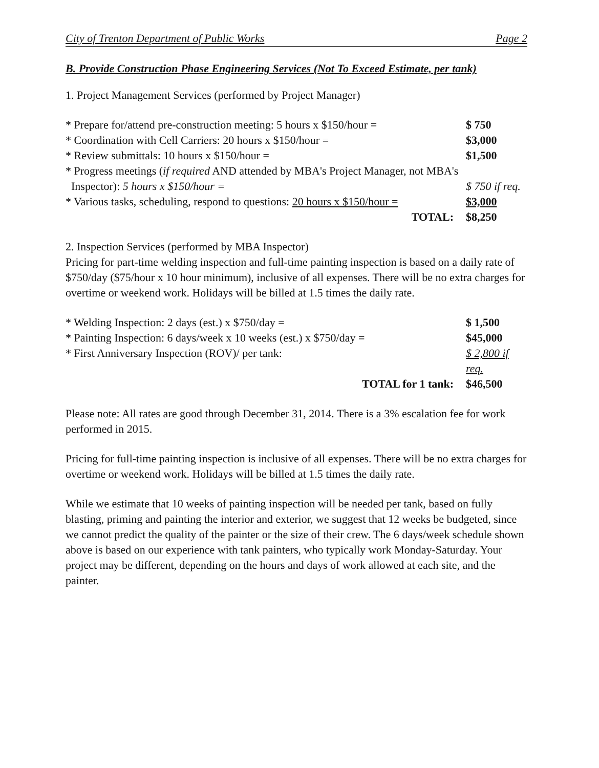City of Trenton Department of Public Works Page 2
B. Provide Construction Phase Engineering Services (Not To Exceed Estimate, per tank)
1. Project Management Services (performed by Project Manager)
| * Prepare for/attend pre-construction meeting: 5 hours x $150/hour = | $ 750 |
| * Coordination with Cell Carriers: 20 hours x $150/hour = | $3,000 |
| * Review submittals: 10 hours x $150/hour = | $1,500 |
| * Progress meetings ( if required AND attended by MBA's Project Manager, not MBA's | |
| Inspector): 5 hours x $150/hour = | $ 750 if req. |
| * Various tasks, scheduling, respond to questions: 20 hours x $150/hour = | $3,000 |
| TOTAL: | $8,250 |
2. Inspection Services (performed by MBA Inspector)
Pricing for part-time welding inspection and full-time painting inspection is based on a daily rate of $750/day ($75/hour x 10 hour minimum), inclusive of all expenses. There will be no extra charges for overtime or weekend work. Holidays will be billed at 1.5 times the daily rate.
| * Welding Inspection: 2 days (est.) x $750/day = | $ 1,500 |
| * Painting Inspection: 6 days/week x 10 weeks (est.) x $750/day = | $45,000 |
| * First Anniversary Inspection (ROV)/ per tank: | $ 2,800 if req. |
| TOTAL for 1 tank: | $46,500 |
Please note: All rates are good through December 31, 2014. There is a 3% escalation fee for work performed in 2015.
Pricing for full-time painting inspection is inclusive of all expenses. There will be no extra charges for overtime or weekend work. Holidays will be billed at 1.5 times the daily rate.
While we estimate that 10 weeks of painting inspection will be needed per tank, based on fully blasting, priming and painting the interior and exterior, we suggest that 12 weeks be budgeted, since we cannot predict the quality of the painter or the size of their crew. The 6 days/week schedule shown above is based on our experience with tank painters, who typically work Monday-Saturday. Your project may be different, depending on the hours and days of work allowed at each site, and the painter.